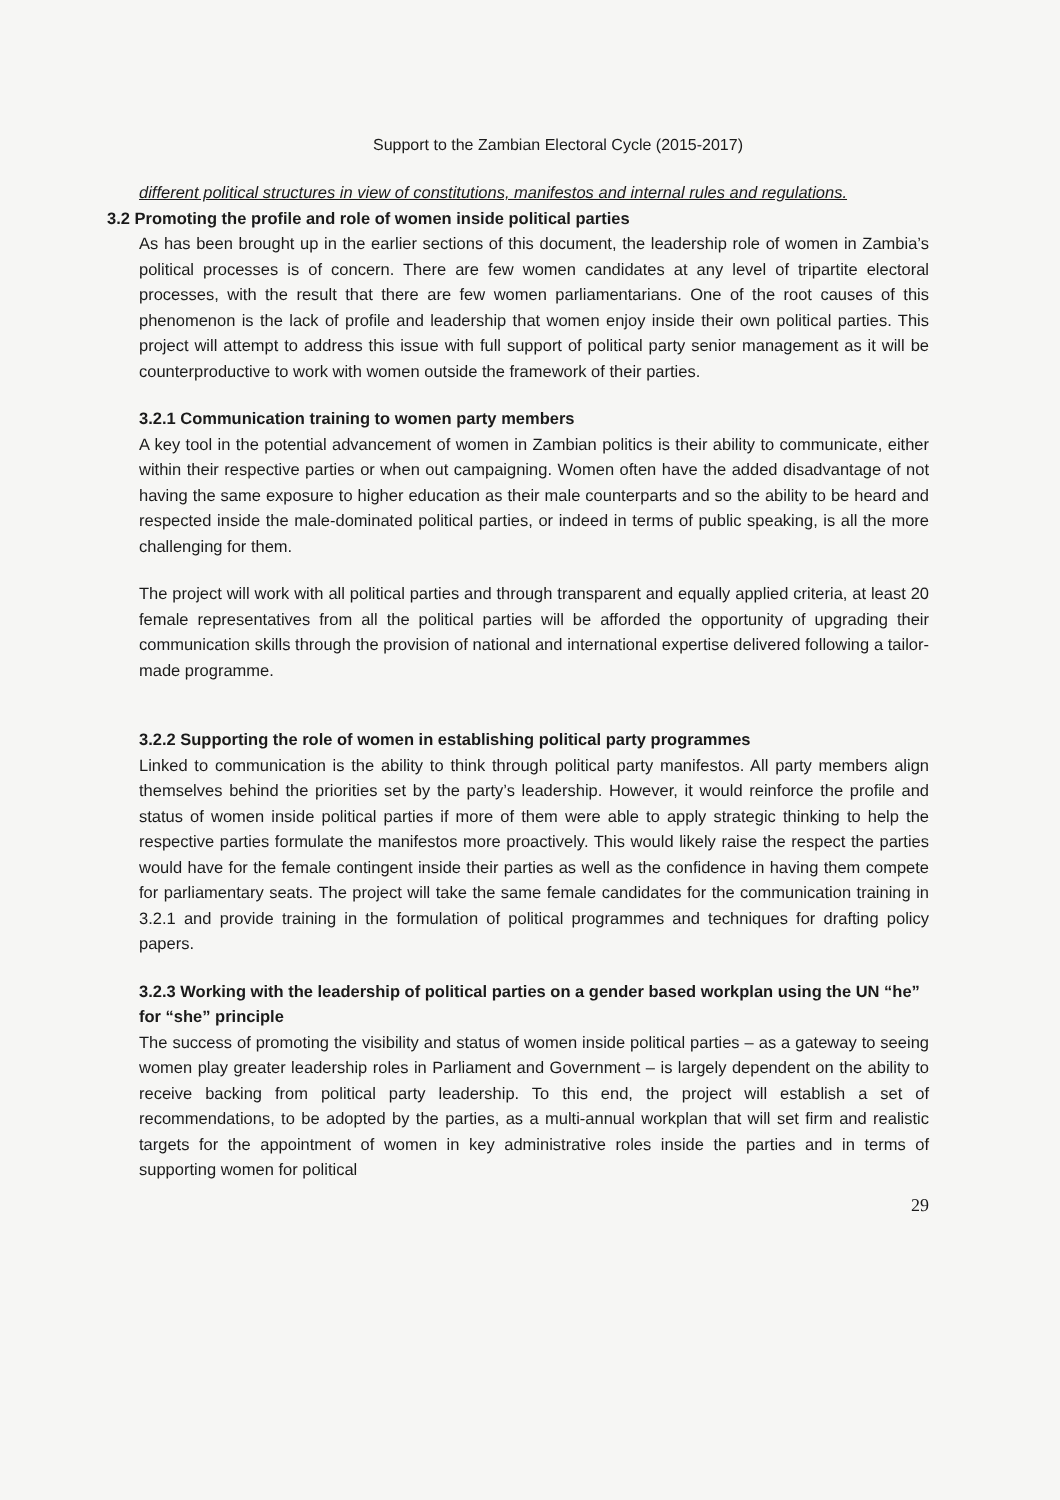Support to the Zambian Electoral Cycle (2015-2017)
different political structures in view of constitutions, manifestos and internal rules and regulations.
3.2 Promoting the profile and role of women inside political parties
As has been brought up in the earlier sections of this document, the leadership role of women in Zambia’s political processes is of concern. There are few women candidates at any level of tripartite electoral processes, with the result that there are few women parliamentarians. One of the root causes of this phenomenon is the lack of profile and leadership that women enjoy inside their own political parties. This project will attempt to address this issue with full support of political party senior management as it will be counterproductive to work with women outside the framework of their parties.
3.2.1 Communication training to women party members
A key tool in the potential advancement of women in Zambian politics is their ability to communicate, either within their respective parties or when out campaigning. Women often have the added disadvantage of not having the same exposure to higher education as their male counterparts and so the ability to be heard and respected inside the male-dominated political parties, or indeed in terms of public speaking, is all the more challenging for them.
The project will work with all political parties and through transparent and equally applied criteria, at least 20 female representatives from all the political parties will be afforded the opportunity of upgrading their communication skills through the provision of national and international expertise delivered following a tailor-made programme.
3.2.2 Supporting the role of women in establishing political party programmes
Linked to communication is the ability to think through political party manifestos. All party members align themselves behind the priorities set by the party’s leadership. However, it would reinforce the profile and status of women inside political parties if more of them were able to apply strategic thinking to help the respective parties formulate the manifestos more proactively. This would likely raise the respect the parties would have for the female contingent inside their parties as well as the confidence in having them compete for parliamentary seats. The project will take the same female candidates for the communication training in 3.2.1 and provide training in the formulation of political programmes and techniques for drafting policy papers.
3.2.3 Working with the leadership of political parties on a gender based workplan using the UN “he” for “she” principle
The success of promoting the visibility and status of women inside political parties – as a gateway to seeing women play greater leadership roles in Parliament and Government – is largely dependent on the ability to receive backing from political party leadership. To this end, the project will establish a set of recommendations, to be adopted by the parties, as a multi-annual workplan that will set firm and realistic targets for the appointment of women in key administrative roles inside the parties and in terms of supporting women for political
29